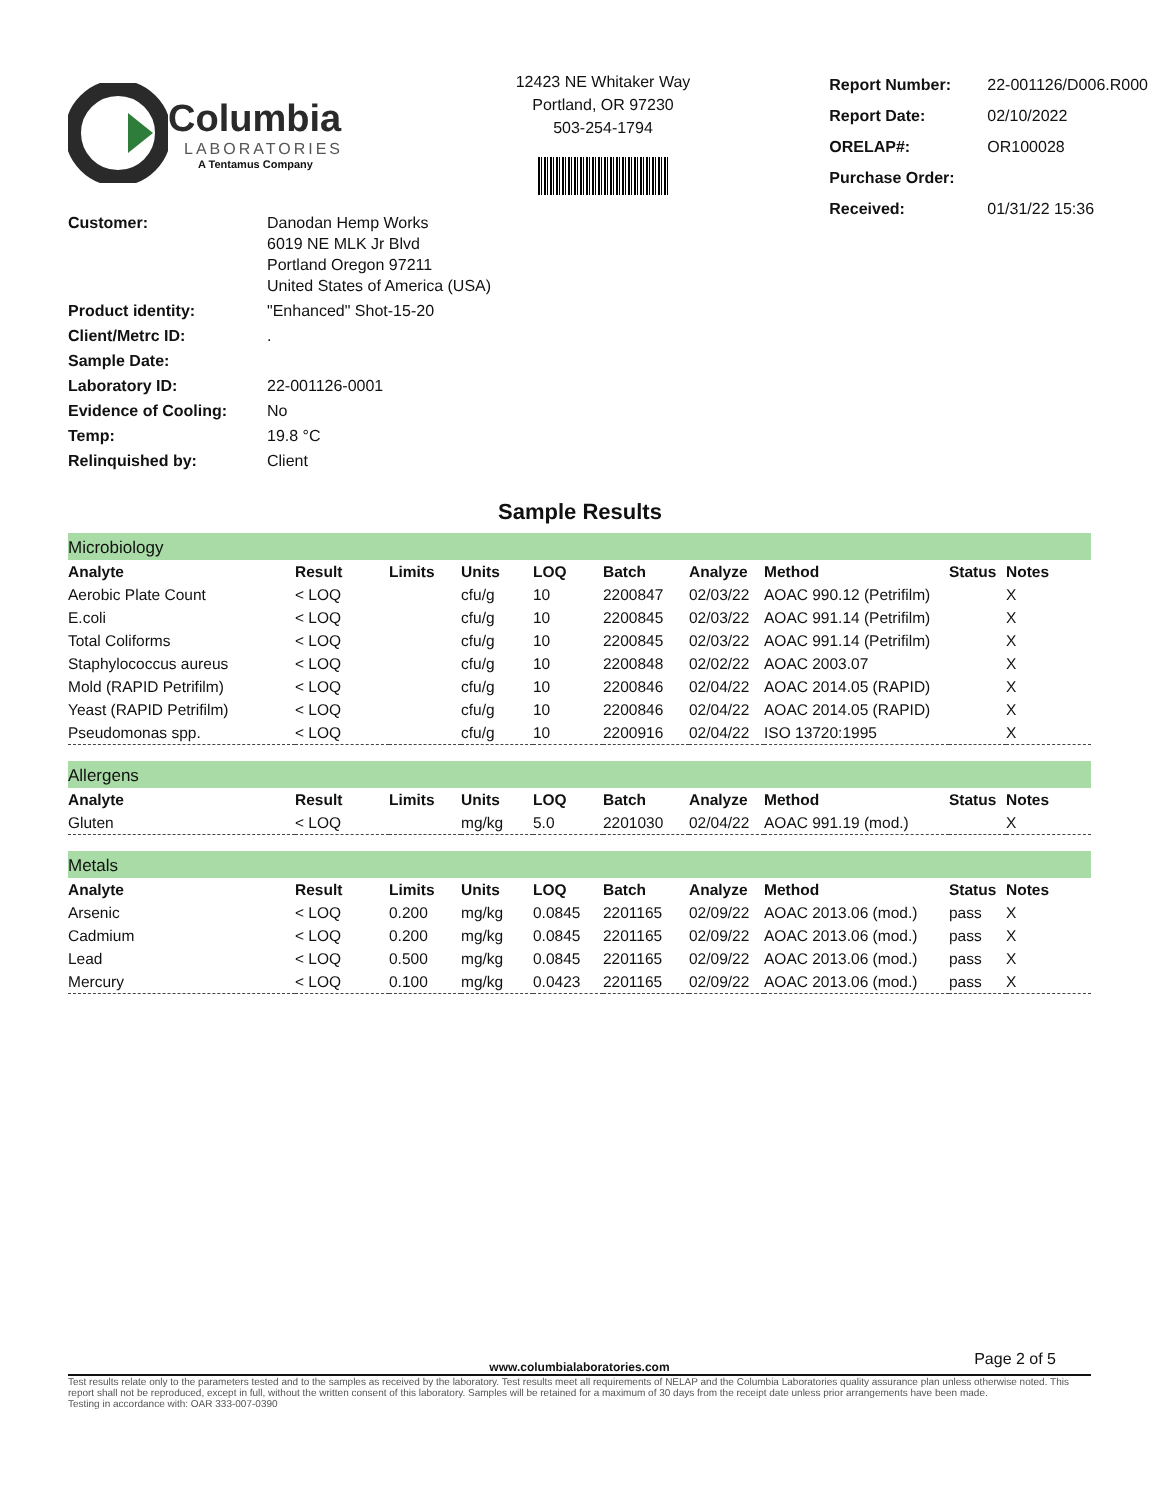Columbia
LABORATORIES
A Tentamus Company
12423 NE Whitaker Way
Portland, OR 97230
503-254-1794
| Report Number: | 22-001126/D006.R000 |
| Report Date: | 02/10/2022 |
| ORELAP#: | OR100028 |
| Purchase Order: | |
| Received: | 01/31/22 15:36 |
| Customer: | Danodan Hemp Works 6019 NE MLK Jr Blvd Portland Oregon 97211 United States of America (USA) |
| Product identity: | "Enhanced" Shot-15-20 |
| Client/Metrc ID: | . |
| Sample Date: | |
| Laboratory ID: | 22-001126-0001 |
| Evidence of Cooling: | No |
| Temp: | 19.8 °C |
| Relinquished by: | Client |
Sample Results
| Microbiology | | | | | | | | | |
| Analyte | Result | Limits | Units | LOQ | Batch | Analyze | Method | Status | Notes |
| Aerobic Plate Count | < LOQ | | cfu/g | 10 | 2200847 | 02/03/22 | AOAC 990.12 (Petrifilm) | | X |
| E.coli | < LOQ | | cfu/g | 10 | 2200845 | 02/03/22 | AOAC 991.14 (Petrifilm) | | X |
| Total Coliforms | < LOQ | | cfu/g | 10 | 2200845 | 02/03/22 | AOAC 991.14 (Petrifilm) | | X |
| Staphylococcus aureus | < LOQ | | cfu/g | 10 | 2200848 | 02/02/22 | AOAC 2003.07 | | X |
| Mold (RAPID Petrifilm) | < LOQ | | cfu/g | 10 | 2200846 | 02/04/22 | AOAC 2014.05 (RAPID) | | X |
| Yeast (RAPID Petrifilm) | < LOQ | | cfu/g | 10 | 2200846 | 02/04/22 | AOAC 2014.05 (RAPID) | | X |
| Pseudomonas spp. | < LOQ | | cfu/g | 10 | 2200916 | 02/04/22 | ISO 13720:1995 | | X |
| Allergens | | | | | | | | | |
| Analyte | Result | Limits | Units | LOQ | Batch | Analyze | Method | Status | Notes |
| Gluten | < LOQ | | mg/kg | 5.0 | 2201030 | 02/04/22 | AOAC 991.19 (mod.) | | X |
| Metals | | | | | | | | | |
| Analyte | Result | Limits | Units | LOQ | Batch | Analyze | Method | Status | Notes |
| Arsenic | < LOQ | 0.200 | mg/kg | 0.0845 | 2201165 | 02/09/22 | AOAC 2013.06 (mod.) | pass | X |
| Cadmium | < LOQ | 0.200 | mg/kg | 0.0845 | 2201165 | 02/09/22 | AOAC 2013.06 (mod.) | pass | X |
| Lead | < LOQ | 0.500 | mg/kg | 0.0845 | 2201165 | 02/09/22 | AOAC 2013.06 (mod.) | pass | X |
| Mercury | < LOQ | 0.100 | mg/kg | 0.0423 | 2201165 | 02/09/22 | AOAC 2013.06 (mod.) | pass | X |
Page 2 of 5
www.columbialaboratories.com
Test results relate only to the parameters tested and to the samples as received by the laboratory. Test results meet all requirements of NELAP and the Columbia Laboratories quality assurance plan unless otherwise noted. This report shall not be reproduced, except in full, without the written consent of this laboratory. Samples will be retained for a maximum of 30 days from the receipt date unless prior arrangements have been made.
Testing in accordance with: OAR 333-007-0390